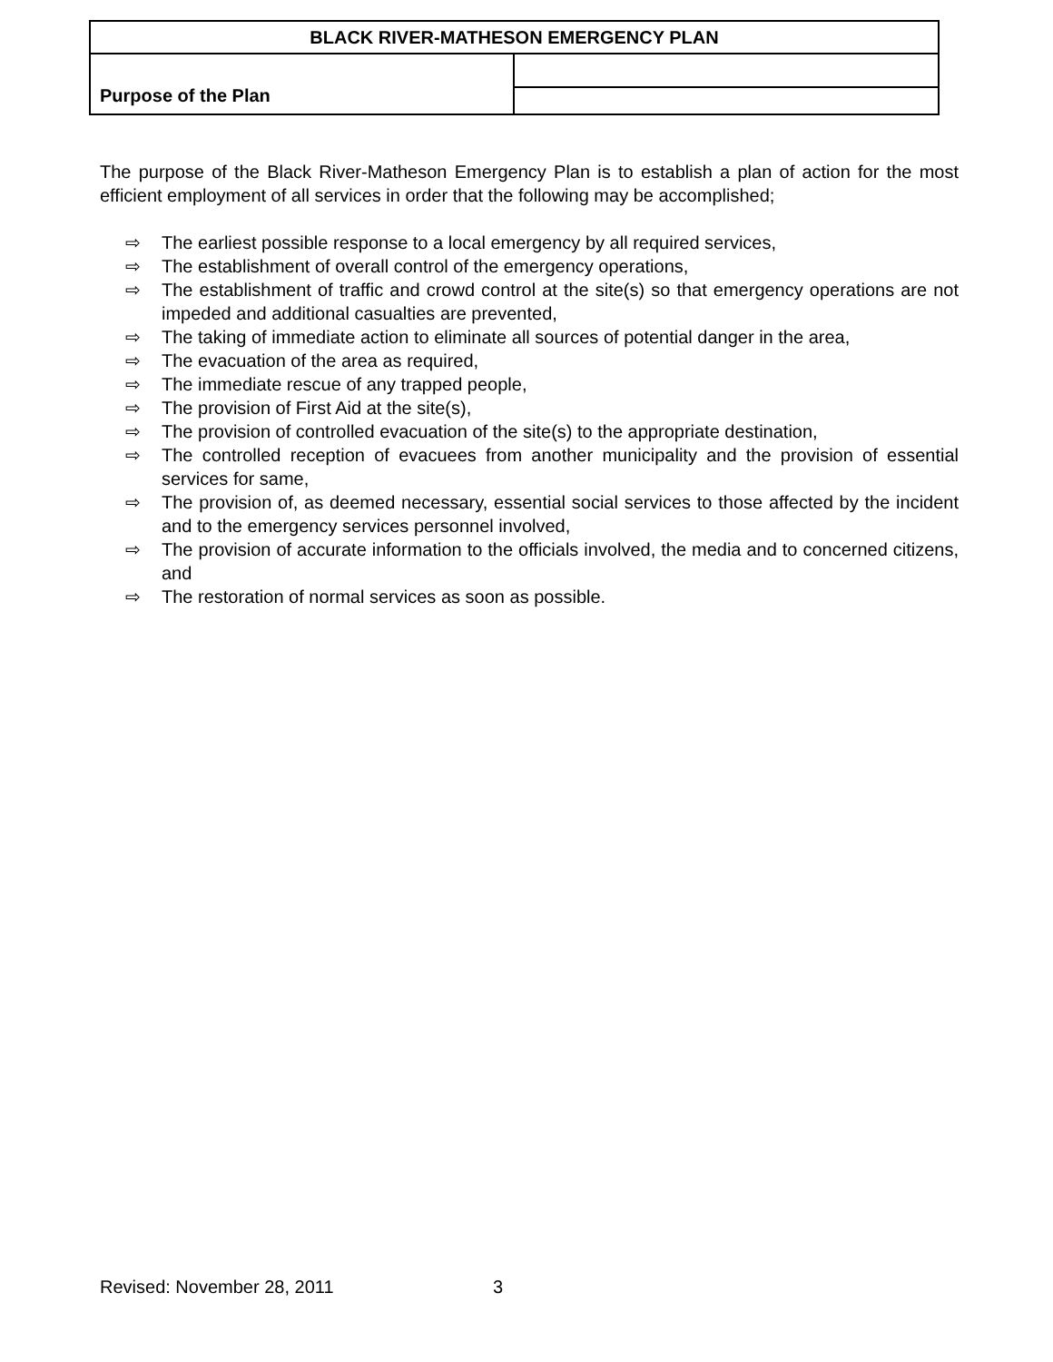| BLACK RIVER-MATHESON EMERGENCY PLAN | |
| Purpose of the Plan | |
The purpose of the Black River-Matheson Emergency Plan is to establish a plan of action for the most efficient employment of all services in order that the following may be accomplished;
⇨ The earliest possible response to a local emergency by all required services,
⇨ The establishment of overall control of the emergency operations,
⇨ The establishment of traffic and crowd control at the site(s) so that emergency operations are not impeded and additional casualties are prevented,
⇨ The taking of immediate action to eliminate all sources of potential danger in the area,
⇨ The evacuation of the area as required,
⇨ The immediate rescue of any trapped people,
⇨ The provision of First Aid at the site(s),
⇨ The provision of controlled evacuation of the site(s) to the appropriate destination,
⇨ The controlled reception of evacuees from another municipality and the provision of essential services for same,
⇨ The provision of, as deemed necessary, essential social services to those affected by the incident and to the emergency services personnel involved,
⇨ The provision of accurate information to the officials involved, the media and to concerned citizens, and
⇨ The restoration of normal services as soon as possible.
Revised: November 28, 2011 3